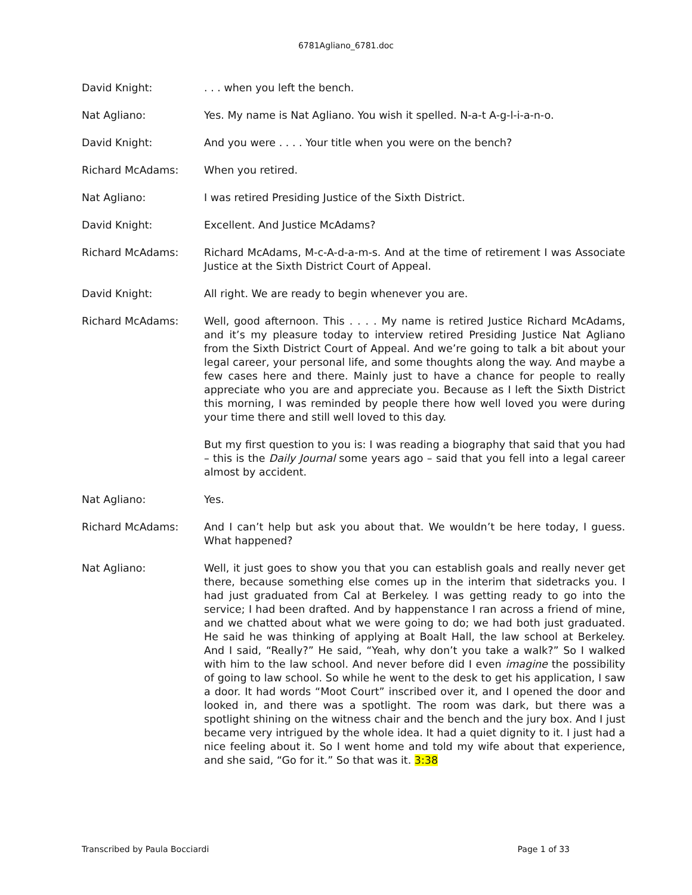6781Agliano_6781.doc
David Knight: . . . when you left the bench.
Nat Agliano: Yes. My name is Nat Agliano. You wish it spelled. N-a-t A-g-l-i-a-n-o.
David Knight: And you were . . . . Your title when you were on the bench?
Richard McAdams: When you retired.
Nat Agliano: I was retired Presiding Justice of the Sixth District.
David Knight: Excellent. And Justice McAdams?
Richard McAdams: Richard McAdams, M-c-A-d-a-m-s. And at the time of retirement I was Associate Justice at the Sixth District Court of Appeal.
David Knight: All right. We are ready to begin whenever you are.
Richard McAdams: Well, good afternoon. This . . . . My name is retired Justice Richard McAdams, and it’s my pleasure today to interview retired Presiding Justice Nat Agliano from the Sixth District Court of Appeal. And we’re going to talk a bit about your legal career, your personal life, and some thoughts along the way. And maybe a few cases here and there. Mainly just to have a chance for people to really appreciate who you are and appreciate you. Because as I left the Sixth District this morning, I was reminded by people there how well loved you were during your time there and still well loved to this day.
But my first question to you is: I was reading a biography that said that you had – this is the Daily Journal some years ago – said that you fell into a legal career almost by accident.
Nat Agliano: Yes.
Richard McAdams: And I can’t help but ask you about that. We wouldn’t be here today, I guess. What happened?
Nat Agliano: Well, it just goes to show you that you can establish goals and really never get there, because something else comes up in the interim that sidetracks you. I had just graduated from Cal at Berkeley. I was getting ready to go into the service; I had been drafted. And by happenstance I ran across a friend of mine, and we chatted about what we were going to do; we had both just graduated. He said he was thinking of applying at Boalt Hall, the law school at Berkeley. And I said, “Really?” He said, “Yeah, why don’t you take a walk?” So I walked with him to the law school. And never before did I even imagine the possibility of going to law school. So while he went to the desk to get his application, I saw a door. It had words “Moot Court” inscribed over it, and I opened the door and looked in, and there was a spotlight. The room was dark, but there was a spotlight shining on the witness chair and the bench and the jury box. And I just became very intrigued by the whole idea. It had a quiet dignity to it. I just had a nice feeling about it. So I went home and told my wife about that experience, and she said, “Go for it.” So that was it. 3:38
Transcribed by Paula Bocciardi Page 1 of 33